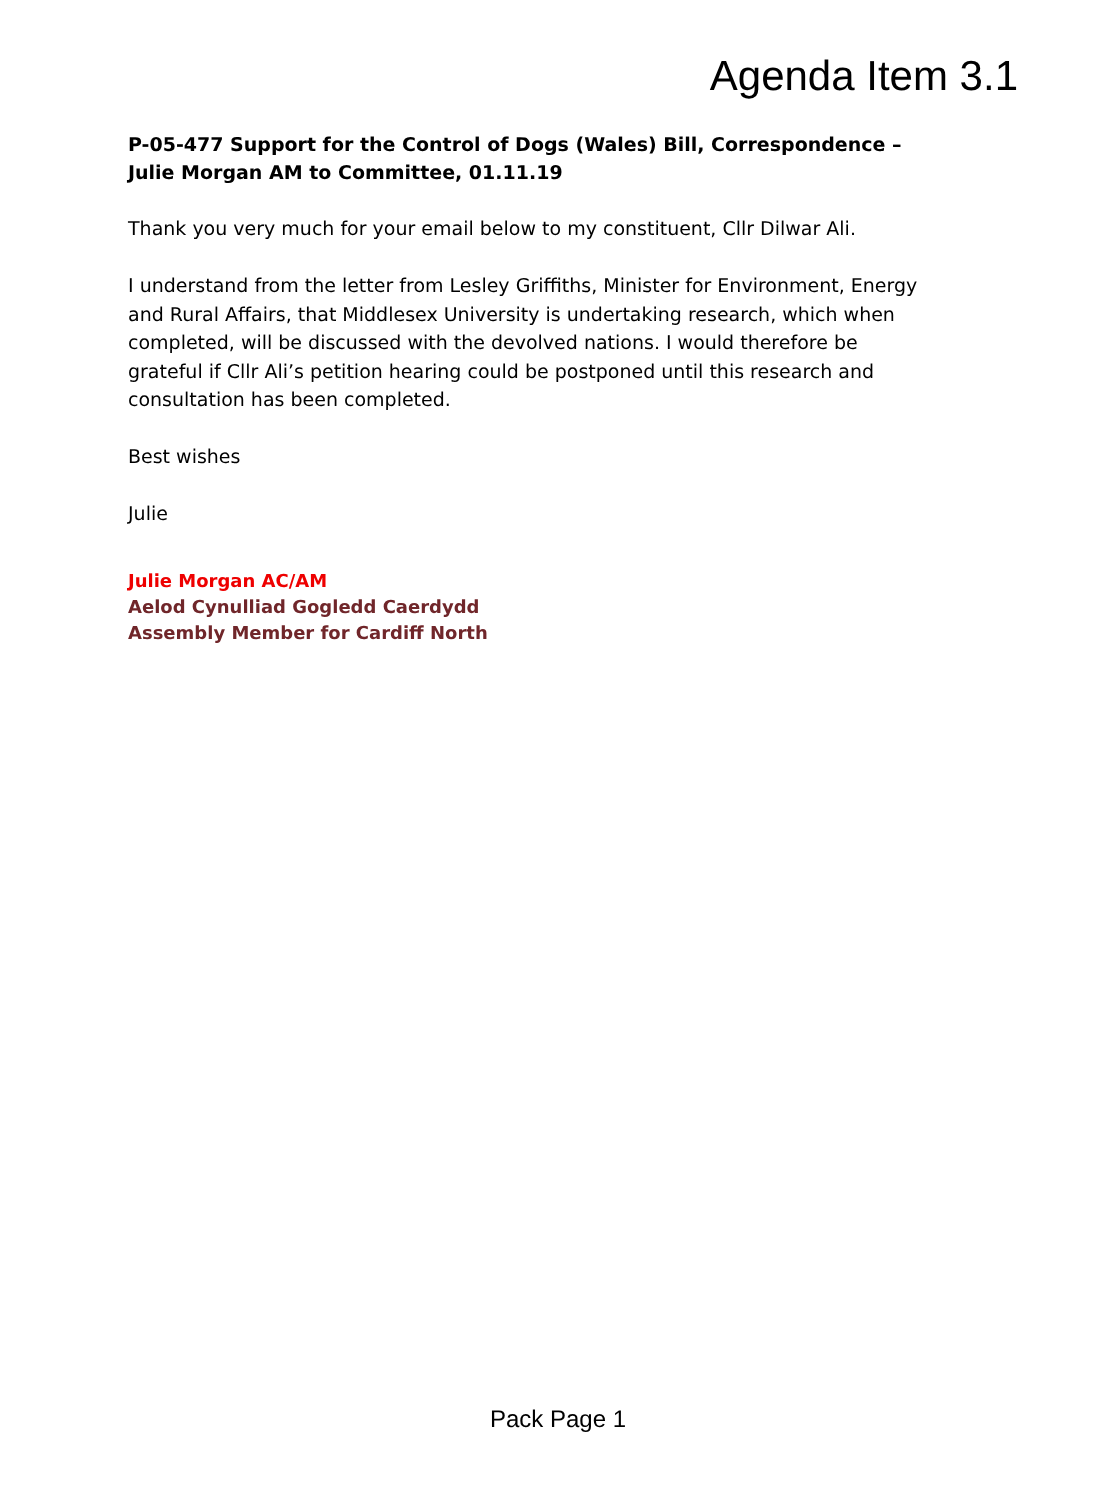Agenda Item 3.1
P-05-477 Support for the Control of Dogs (Wales) Bill, Correspondence – Julie Morgan AM to Committee, 01.11.19
Thank you very much for your email below to my constituent, Cllr Dilwar Ali.
I understand from the letter from Lesley Griffiths, Minister for Environment, Energy and Rural Affairs, that Middlesex University is undertaking research, which when completed, will be discussed with the devolved nations. I would therefore be grateful if Cllr Ali’s petition hearing could be postponed until this research and consultation has been completed.
Best wishes
Julie
Julie Morgan AC/AM
Aelod Cynulliad Gogledd Caerdydd
Assembly Member for Cardiff North
Pack Page 1